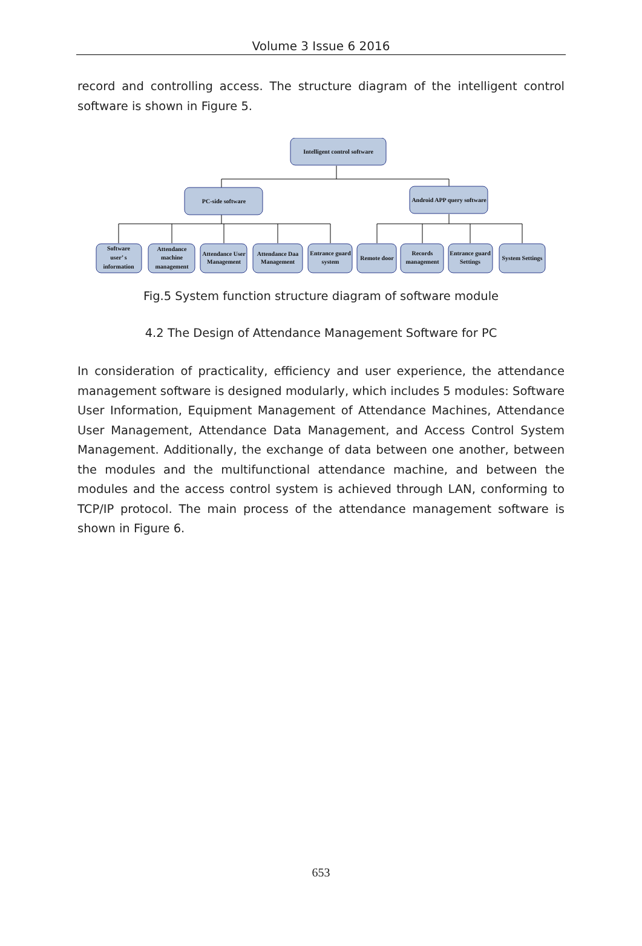Volume 3 Issue 6 2016
record and controlling access. The structure diagram of the intelligent control software is shown in Figure 5.
Intelligent control software
PC-side software
Android APP query software
Software
user’ s
information
Attendance
machine
management
Attendance User
Management
Attendance Daa
Management
Entrance guard
system
Remote door
Records
management
Entrance guard
Settings
System Settings
Fig.5 System function structure diagram of software module
4.2 The Design of Attendance Management Software for PC
In consideration of practicality, efficiency and user experience, the attendance management software is designed modularly, which includes 5 modules: Software User Information, Equipment Management of Attendance Machines, Attendance User Management, Attendance Data Management, and Access Control System Management. Additionally, the exchange of data between one another, between the modules and the multifunctional attendance machine, and between the modules and the access control system is achieved through LAN, conforming to TCP/IP protocol. The main process of the attendance management software is shown in Figure 6.
653